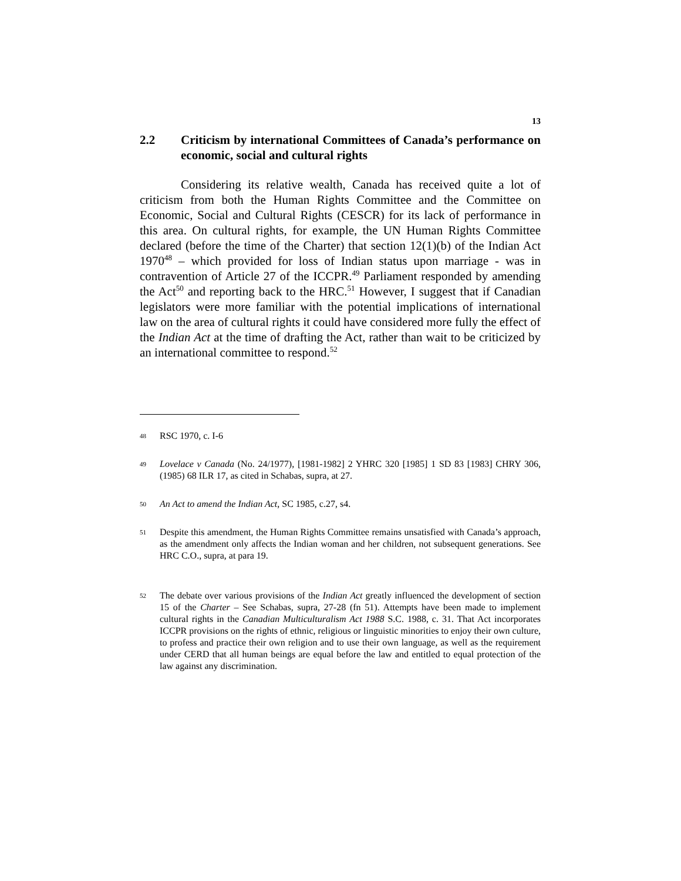13
2.2 Criticism by international Committees of Canada’s performance on economic, social and cultural rights
Considering its relative wealth, Canada has received quite a lot of criticism from both the Human Rights Committee and the Committee on Economic, Social and Cultural Rights (CESCR) for its lack of performance in this area. On cultural rights, for example, the UN Human Rights Committee declared (before the time of the Charter) that section 12(1)(b) of the Indian Act 1970<sup>48</sup> – which provided for loss of Indian status upon marriage - was in contravention of Article 27 of the ICCPR.<sup>49</sup> Parliament responded by amending the Act<sup>50</sup> and reporting back to the HRC.<sup>51</sup> However, I suggest that if Canadian legislators were more familiar with the potential implications of international law on the area of cultural rights it could have considered more fully the effect of the Indian Act at the time of drafting the Act, rather than wait to be criticized by an international committee to respond.<sup>52</sup>
48 RSC 1970, c. I-6
49 Lovelace v Canada (No. 24/1977), [1981-1982] 2 YHRC 320 [1985] 1 SD 83 [1983] CHRY 306, (1985) 68 ILR 17, as cited in Schabas, supra, at 27.
50 An Act to amend the Indian Act, SC 1985, c.27, s4.
51 Despite this amendment, the Human Rights Committee remains unsatisfied with Canada’s approach, as the amendment only affects the Indian woman and her children, not subsequent generations. See HRC C.O., supra, at para 19.
52 The debate over various provisions of the Indian Act greatly influenced the development of section 15 of the Charter – See Schabas, supra, 27-28 (fn 51). Attempts have been made to implement cultural rights in the Canadian Multiculturalism Act 1988 S.C. 1988, c. 31. That Act incorporates ICCPR provisions on the rights of ethnic, religious or linguistic minorities to enjoy their own culture, to profess and practice their own religion and to use their own language, as well as the requirement under CERD that all human beings are equal before the law and entitled to equal protection of the law against any discrimination.